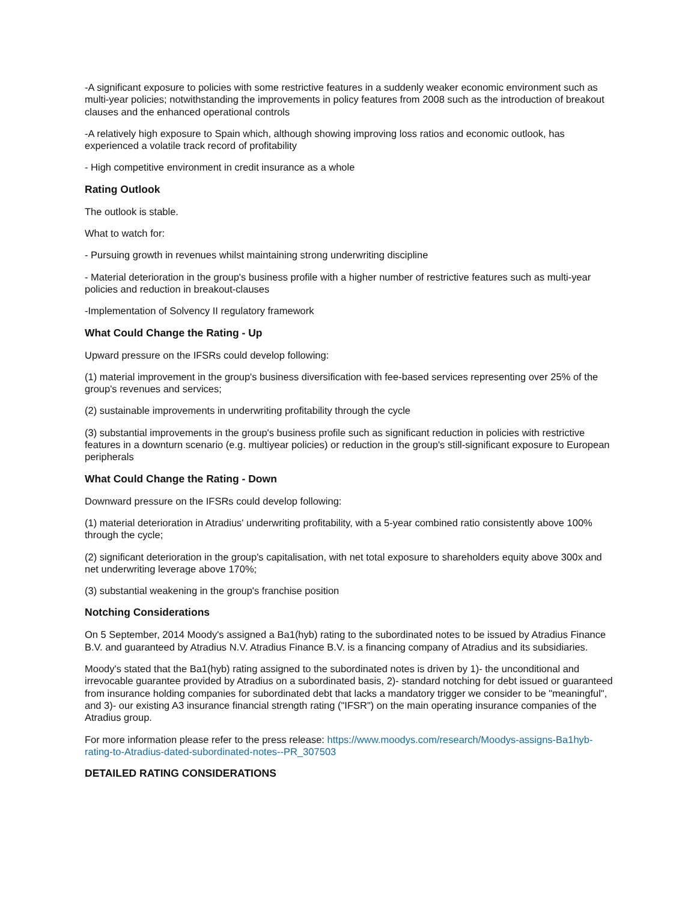-A significant exposure to policies with some restrictive features in a suddenly weaker economic environment such as multi-year policies; notwithstanding the improvements in policy features from 2008 such as the introduction of breakout clauses and the enhanced operational controls
-A relatively high exposure to Spain which, although showing improving loss ratios and economic outlook, has experienced a volatile track record of profitability
- High competitive environment in credit insurance as a whole
Rating Outlook
The outlook is stable.
What to watch for:
- Pursuing growth in revenues whilst maintaining strong underwriting discipline
- Material deterioration in the group's business profile with a higher number of restrictive features such as multi-year policies and reduction in breakout-clauses
-Implementation of Solvency II regulatory framework
What Could Change the Rating - Up
Upward pressure on the IFSRs could develop following:
(1) material improvement in the group's business diversification with fee-based services representing over 25% of the group's revenues and services;
(2) sustainable improvements in underwriting profitability through the cycle
(3) substantial improvements in the group's business profile such as significant reduction in policies with restrictive features in a downturn scenario (e.g. multiyear policies) or reduction in the group's still-significant exposure to European peripherals
What Could Change the Rating - Down
Downward pressure on the IFSRs could develop following:
(1) material deterioration in Atradius' underwriting profitability, with a 5-year combined ratio consistently above 100% through the cycle;
(2) significant deterioration in the group's capitalisation, with net total exposure to shareholders equity above 300x and net underwriting leverage above 170%;
(3) substantial weakening in the group's franchise position
Notching Considerations
On 5 September, 2014 Moody's assigned a Ba1(hyb) rating to the subordinated notes to be issued by Atradius Finance B.V. and guaranteed by Atradius N.V. Atradius Finance B.V. is a financing company of Atradius and its subsidiaries.
Moody's stated that the Ba1(hyb) rating assigned to the subordinated notes is driven by 1)- the unconditional and irrevocable guarantee provided by Atradius on a subordinated basis, 2)- standard notching for debt issued or guaranteed from insurance holding companies for subordinated debt that lacks a mandatory trigger we consider to be "meaningful", and 3)- our existing A3 insurance financial strength rating ("IFSR") on the main operating insurance companies of the Atradius group.
For more information please refer to the press release: https://www.moodys.com/research/Moodys-assigns-Ba1hyb-rating-to-Atradius-dated-subordinated-notes--PR_307503
DETAILED RATING CONSIDERATIONS